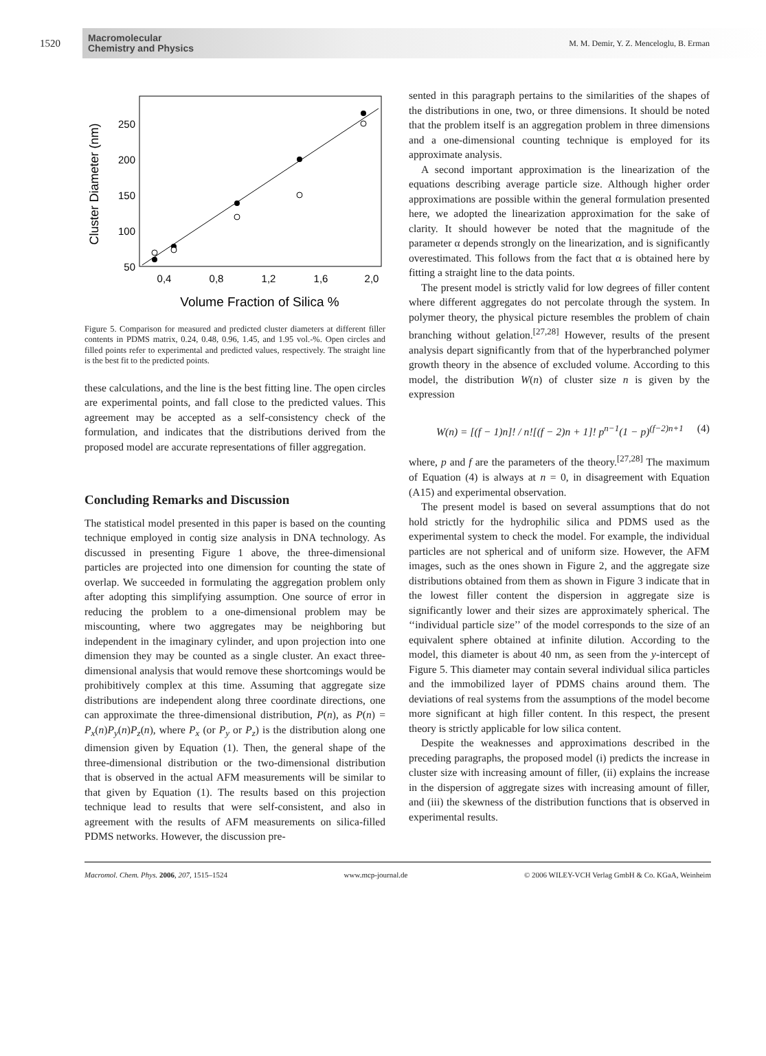1520
Macromolecular
Chemistry and Physics
M. M. Demir, Y. Z. Menceloglu, B. Erman
Cluster Diameter (nm)
250
200
150
100
50
0,4
0,8
1,2
1,6
2,0
Volume Fraction of Silica %
Figure 5. Comparison for measured and predicted cluster diameters at different filler contents in PDMS matrix, 0.24, 0.48, 0.96, 1.45, and 1.95 vol.-%. Open circles and filled points refer to experimental and predicted values, respectively. The straight line is the best fit to the predicted points.
these calculations, and the line is the best fitting line. The open circles are experimental points, and fall close to the predicted values. This agreement may be accepted as a self-consistency check of the formulation, and indicates that the distributions derived from the proposed model are accurate representations of filler aggregation.
Concluding Remarks and Discussion
The statistical model presented in this paper is based on the counting technique employed in contig size analysis in DNA technology. As discussed in presenting Figure 1 above, the three-dimensional particles are projected into one dimension for counting the state of overlap. We succeeded in formulating the aggregation problem only after adopting this simplifying assumption. One source of error in reducing the problem to a one-dimensional problem may be miscounting, where two aggregates may be neighboring but independent in the imaginary cylinder, and upon projection into one dimension they may be counted as a single cluster. An exact three-dimensional analysis that would remove these shortcomings would be prohibitively complex at this time. Assuming that aggregate size distributions are independent along three coordinate directions, one can approximate the three-dimensional distribution, P(n), as P(n) = P<sub>x</sub>(n)P<sub>y</sub>(n)P<sub>z</sub>(n), where P<sub>x</sub> (or P<sub>y</sub> or P<sub>z</sub>) is the distribution along one dimension given by Equation (1). Then, the general shape of the three-dimensional distribution or the two-dimensional distribution that is observed in the actual AFM measurements will be similar to that given by Equation (1). The results based on this projection technique lead to results that were self-consistent, and also in agreement with the results of AFM measurements on silica-filled PDMS networks. However, the discussion pre-
sented in this paragraph pertains to the similarities of the shapes of the distributions in one, two, or three dimensions. It should be noted that the problem itself is an aggregation problem in three dimensions and a one-dimensional counting technique is employed for its approximate analysis.
A second important approximation is the linearization of the equations describing average particle size. Although higher order approximations are possible within the general formulation presented here, we adopted the linearization approximation for the sake of clarity. It should however be noted that the magnitude of the parameter α depends strongly on the linearization, and is significantly overestimated. This follows from the fact that α is obtained here by fitting a straight line to the data points.
The present model is strictly valid for low degrees of filler content where different aggregates do not percolate through the system. In polymer theory, the physical picture resembles the problem of chain branching without gelation.<sup>[27,28]</sup> However, results of the present analysis depart significantly from that of the hyperbranched polymer growth theory in the absence of excluded volume. According to this model, the distribution W(n) of cluster size n is given by the expression
W(n) = [(f − 1)n]! / n![(f − 2)n + 1]! p<sup>n−1</sup>(1 − p)<sup>(f−2)n+1</sup> (4)
where, p and f are the parameters of the theory.<sup>[27,28]</sup> The maximum of Equation (4) is always at n = 0, in disagreement with Equation (A15) and experimental observation.
The present model is based on several assumptions that do not hold strictly for the hydrophilic silica and PDMS used as the experimental system to check the model. For example, the individual particles are not spherical and of uniform size. However, the AFM images, such as the ones shown in Figure 2, and the aggregate size distributions obtained from them as shown in Figure 3 indicate that in the lowest filler content the dispersion in aggregate size is significantly lower and their sizes are approximately spherical. The ‘‘individual particle size’’ of the model corresponds to the size of an equivalent sphere obtained at infinite dilution. According to the model, this diameter is about 40 nm, as seen from the y-intercept of Figure 5. This diameter may contain several individual silica particles and the immobilized layer of PDMS chains around them. The deviations of real systems from the assumptions of the model become more significant at high filler content. In this respect, the present theory is strictly applicable for low silica content.
Despite the weaknesses and approximations described in the preceding paragraphs, the proposed model (i) predicts the increase in cluster size with increasing amount of filler, (ii) explains the increase in the dispersion of aggregate sizes with increasing amount of filler, and (iii) the skewness of the distribution functions that is observed in experimental results.
Macromol. Chem. Phys. 2006, 207, 1515–1524 www.mcp-journal.de © 2006 WILEY-VCH Verlag GmbH & Co. KGaA, Weinheim